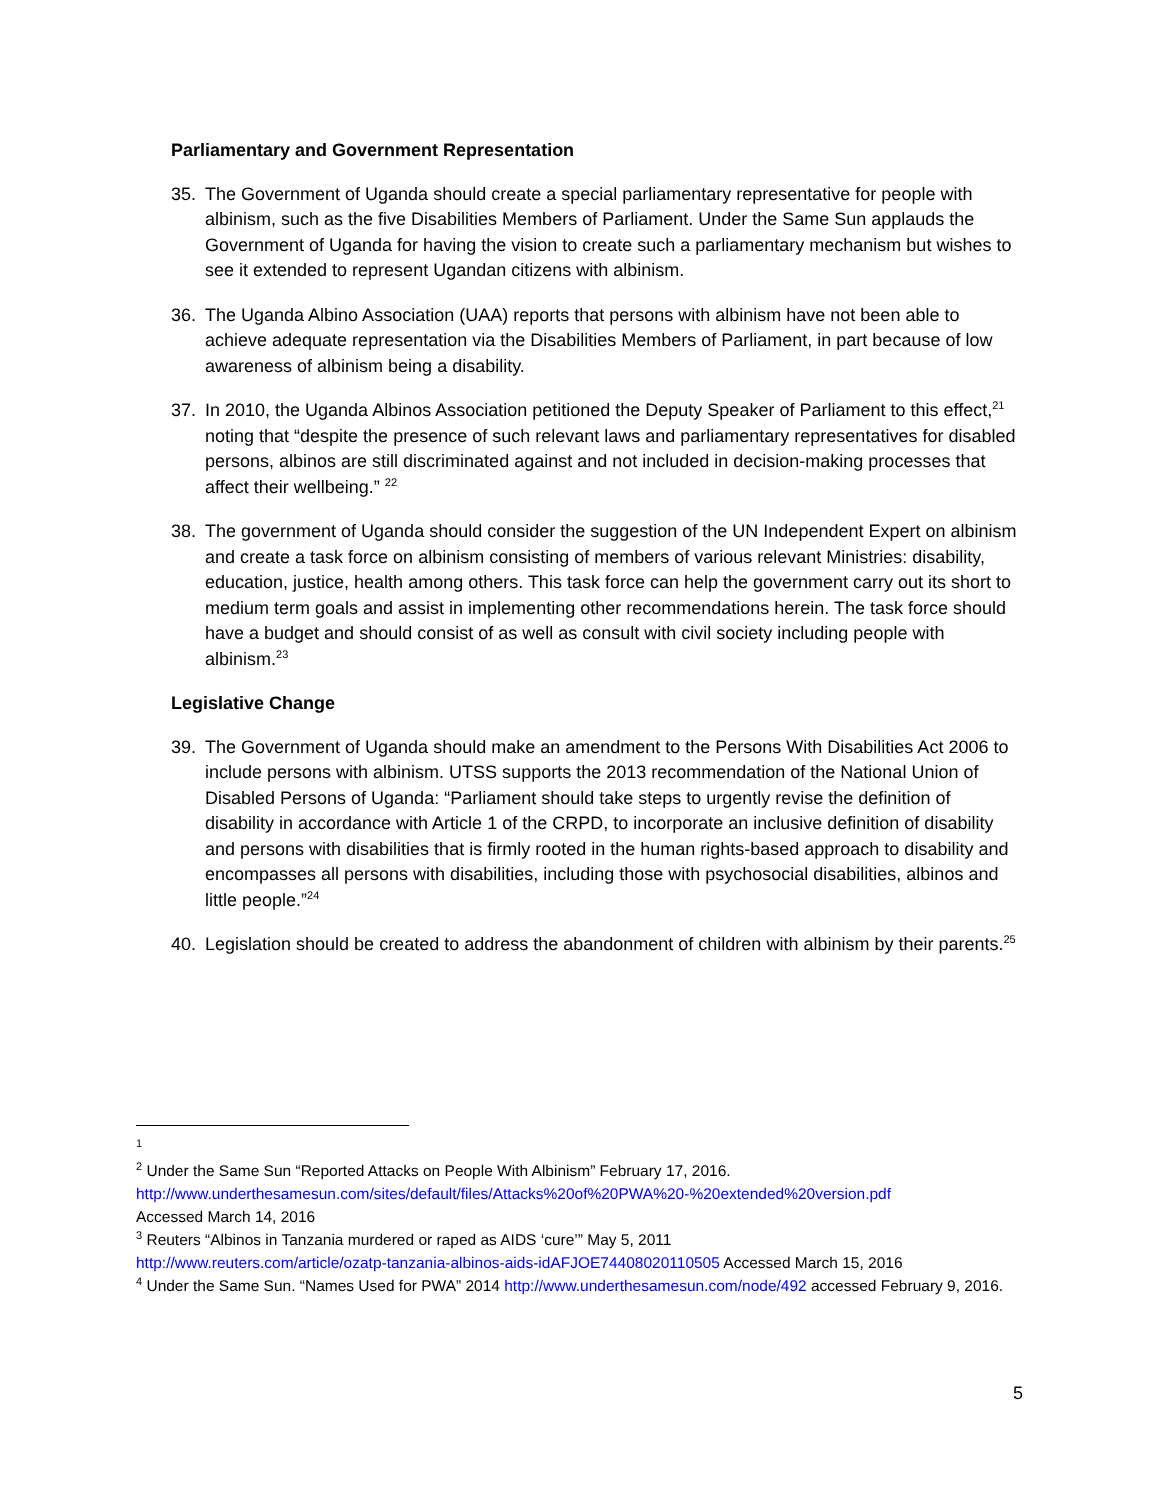Parliamentary and Government Representation
35. The Government of Uganda should create a special parliamentary representative for people with albinism, such as the five Disabilities Members of Parliament. Under the Same Sun applauds the Government of Uganda for having the vision to create such a parliamentary mechanism but wishes to see it extended to represent Ugandan citizens with albinism.
36. The Uganda Albino Association (UAA) reports that persons with albinism have not been able to achieve adequate representation via the Disabilities Members of Parliament, in part because of low awareness of albinism being a disability.
37. In 2010, the Uganda Albinos Association petitioned the Deputy Speaker of Parliament to this effect,<sup>21</sup> noting that “despite the presence of such relevant laws and parliamentary representatives for disabled persons, albinos are still discriminated against and not included in decision-making processes that affect their wellbeing.” <sup>22</sup>
38. The government of Uganda should consider the suggestion of the UN Independent Expert on albinism and create a task force on albinism consisting of members of various relevant Ministries: disability, education, justice, health among others. This task force can help the government carry out its short to medium term goals and assist in implementing other recommendations herein. The task force should have a budget and should consist of as well as consult with civil society including people with albinism.<sup>23</sup>
Legislative Change
39. The Government of Uganda should make an amendment to the Persons With Disabilities Act 2006 to include persons with albinism. UTSS supports the 2013 recommendation of the National Union of Disabled Persons of Uganda: “Parliament should take steps to urgently revise the definition of disability in accordance with Article 1 of the CRPD, to incorporate an inclusive definition of disability and persons with disabilities that is firmly rooted in the human rights-based approach to disability and encompasses all persons with disabilities, including those with psychosocial disabilities, albinos and little people.”<sup>24</sup>
40. Legislation should be created to address the abandonment of children with albinism by their parents.<sup>25</sup>
<sup>1</sup>
<sup>2</sup> Under the Same Sun “Reported Attacks on People With Albinism” February 17, 2016.
http://www.underthesamesun.com/sites/default/files/Attacks%20of%20PWA%20-%20extended%20version.pdf
Accessed March 14, 2016
<sup>3</sup> Reuters “Albinos in Tanzania murdered or raped as AIDS ‘cure’” May 5, 2011
http://www.reuters.com/article/ozatp-tanzania-albinos-aids-idAFJOE74408020110505 Accessed March 15, 2016
<sup>4</sup> Under the Same Sun. “Names Used for PWA” 2014 http://www.underthesamesun.com/node/492 accessed February 9, 2016.
5